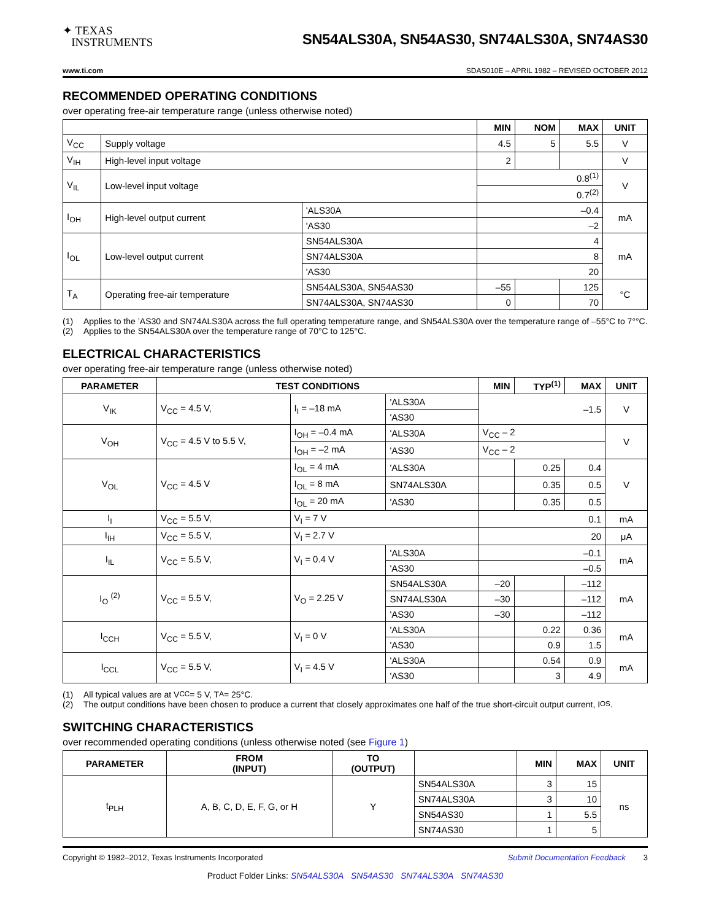✦ TEXAS
INSTRUMENTS
SN54ALS30A, SN54AS30, SN74ALS30A, SN74AS30
www.ti.com SDAS010E – APRIL 1982 – REVISED OCTOBER 2012
RECOMMENDED OPERATING CONDITIONS
over operating free-air temperature range (unless otherwise noted)
| | | | MIN | NOM | MAX | UNIT |
| --- | --- | --- | --- | --- | --- | --- |
| V<sub>CC</sub> | Supply voltage | | 4.5 | 5 | 5.5 | V |
| V<sub>IH</sub> | High-level input voltage | | 2 | | | V |
| V<sub>IL</sub> | Low-level input voltage | | 0.8<sup>(1)</sup> | | | V |
| | | | 0.7<sup>(2)</sup> | | | |
| I<sub>OH</sub> | High-level output current | 'ALS30A | –0.4 | | | mA |
| | | 'AS30 | –2 | | | |
| I<sub>OL</sub> | Low-level output current | SN54ALS30A | 4 | | | mA |
| | | SN74ALS30A | 8 | | | |
| | | 'AS30 | 20 | | | |
| T<sub>A</sub> | Operating free-air temperature | SN54ALS30A, SN54AS30 | –55 | | 125 | °C |
| | | SN74ALS30A, SN74AS30 | 0 | | 70 | |
(1) Applies to the ’AS30 and SN74ALS30A across the full operating temperature range, and SN54ALS30A over the temperature range of –55°C to 7°°C.
(2) Applies to the SN54ALS30A over the temperature range of 70°C to 125°C.
ELECTRICAL CHARACTERISTICS
over operating free-air temperature range (unless otherwise noted)
| PARAMETER | TEST CONDITIONS | | | MIN | TYP<sup>(1)</sup> | MAX | UNIT |
| --- | --- | --- | --- | --- | --- | --- | --- |
| V<sub>IK</sub> | V<sub>CC</sub> = 4.5 V, | I<sub>I</sub> = –18 mA | 'ALS30A | –1.5 | | | V |
| | | | 'AS30 | | | | |
| V<sub>OH</sub> | V<sub>CC</sub> = 4.5 V to 5.5 V, | I<sub>OH</sub> = –0.4 mA | 'ALS30A | V<sub>CC</sub> – 2 | | | V |
| | | I<sub>OH</sub> = –2 mA | 'AS30 | V<sub>CC</sub> – 2 | | | |
| V<sub>OL</sub> | V<sub>CC</sub> = 4.5 V | I<sub>OL</sub> = 4 mA | 'ALS30A | | 0.25 | 0.4 | V |
| | | I<sub>OL</sub> = 8 mA | SN74ALS30A | | 0.35 | 0.5 | |
| | | I<sub>OL</sub> = 20 mA | 'AS30 | | 0.35 | 0.5 | |
| I<sub>I</sub> | V<sub>CC</sub> = 5.5 V, | V<sub>I</sub> = 7 V | | 0.1 | | | mA |
| I<sub>IH</sub> | V<sub>CC</sub> = 5.5 V, | V<sub>I</sub> = 2.7 V | | 20 | | | μA |
| I<sub>IL</sub> | V<sub>CC</sub> = 5.5 V, | V<sub>I</sub> = 0.4 V | 'ALS30A | –0.1 | | | mA |
| | | | 'AS30 | –0.5 | | | |
| I<sub>O</sub> <sup>(2)</sup> | V<sub>CC</sub> = 5.5 V, | V<sub>O</sub> = 2.25 V | SN54ALS30A | –20 | | –112 | mA |
| | | | SN74ALS30A | –30 | | –112 | |
| | | | 'AS30 | –30 | | –112 | |
| I<sub>CCH</sub> | V<sub>CC</sub> = 5.5 V, | V<sub>I</sub> = 0 V | 'ALS30A | | 0.22 | 0.36 | mA |
| | | | 'AS30 | | 0.9 | 1.5 | |
| I<sub>CCL</sub> | V<sub>CC</sub> = 5.5 V, | V<sub>I</sub> = 4.5 V | 'ALS30A | | 0.54 | 0.9 | mA |
| | | | 'AS30 | | 3 | 4.9 | |
(1) All typical values are at V<sub>CC</sub> = 5 V, T<sub>A</sub> = 25°C.
(2) The output conditions have been chosen to produce a current that closely approximates one half of the true short-circuit output current, I<sub>OS</sub>.
SWITCHING CHARACTERISTICS
over recommended operating conditions (unless otherwise noted (see Figure 1)
| PARAMETER | FROM (INPUT) | TO (OUTPUT) | | MIN | MAX | UNIT |
| --- | --- | --- | --- | --- | --- | --- |
| t<sub>PLH</sub> | A, B, C, D, E, F, G, or H | Y | SN54ALS30A | 3 | 15 | ns |
| | | | SN74ALS30A | 3 | 10 | |
| | | | SN54AS30 | 1 | 5.5 | |
| | | | SN74AS30 | 1 | 5 | |
Copyright © 1982–2012, Texas Instruments Incorporated Submit Documentation Feedback 3
Product Folder Links: SN54ALS30A SN54AS30 SN74ALS30A SN74AS30